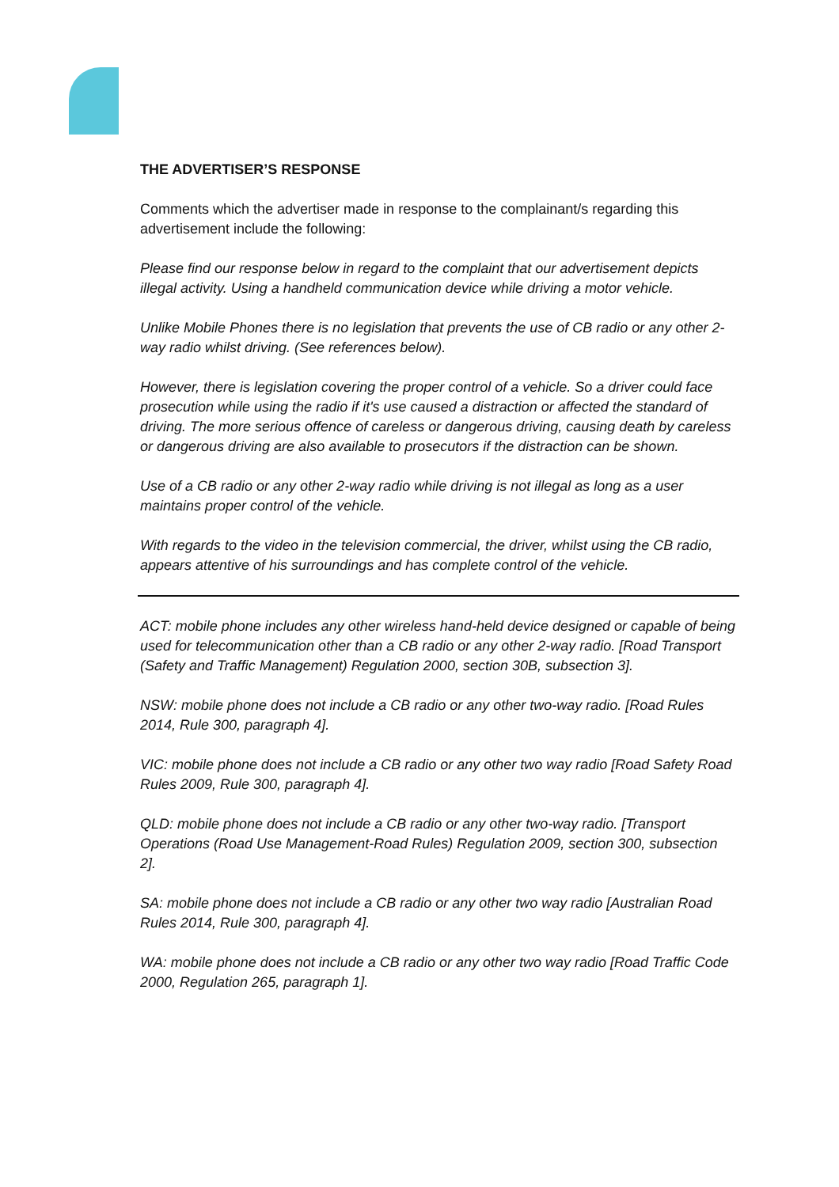THE ADVERTISER’S RESPONSE
Comments which the advertiser made in response to the complainant/s regarding this advertisement include the following:
Please find our response below in regard to the complaint that our advertisement depicts illegal activity. Using a handheld communication device while driving a motor vehicle.
Unlike Mobile Phones there is no legislation that prevents the use of CB radio or any other 2-way radio whilst driving. (See references below).
However, there is legislation covering the proper control of a vehicle. So a driver could face prosecution while using the radio if it's use caused a distraction or affected the standard of driving. The more serious offence of careless or dangerous driving, causing death by careless or dangerous driving are also available to prosecutors if the distraction can be shown.
Use of a CB radio or any other 2-way radio while driving is not illegal as long as a user maintains proper control of the vehicle.
With regards to the video in the television commercial, the driver, whilst using the CB radio, appears attentive of his surroundings and has complete control of the vehicle.
ACT: mobile phone includes any other wireless hand-held device designed or capable of being used for telecommunication other than a CB radio or any other 2-way radio. [Road Transport (Safety and Traffic Management) Regulation 2000, section 30B, subsection 3].
NSW: mobile phone does not include a CB radio or any other two-way radio. [Road Rules 2014, Rule 300, paragraph 4].
VIC: mobile phone does not include a CB radio or any other two way radio [Road Safety Road Rules 2009, Rule 300, paragraph 4].
QLD: mobile phone does not include a CB radio or any other two-way radio. [Transport Operations (Road Use Management-Road Rules) Regulation 2009, section 300, subsection 2].
SA: mobile phone does not include a CB radio or any other two way radio [Australian Road Rules 2014, Rule 300, paragraph 4].
WA: mobile phone does not include a CB radio or any other two way radio [Road Traffic Code 2000, Regulation 265, paragraph 1].